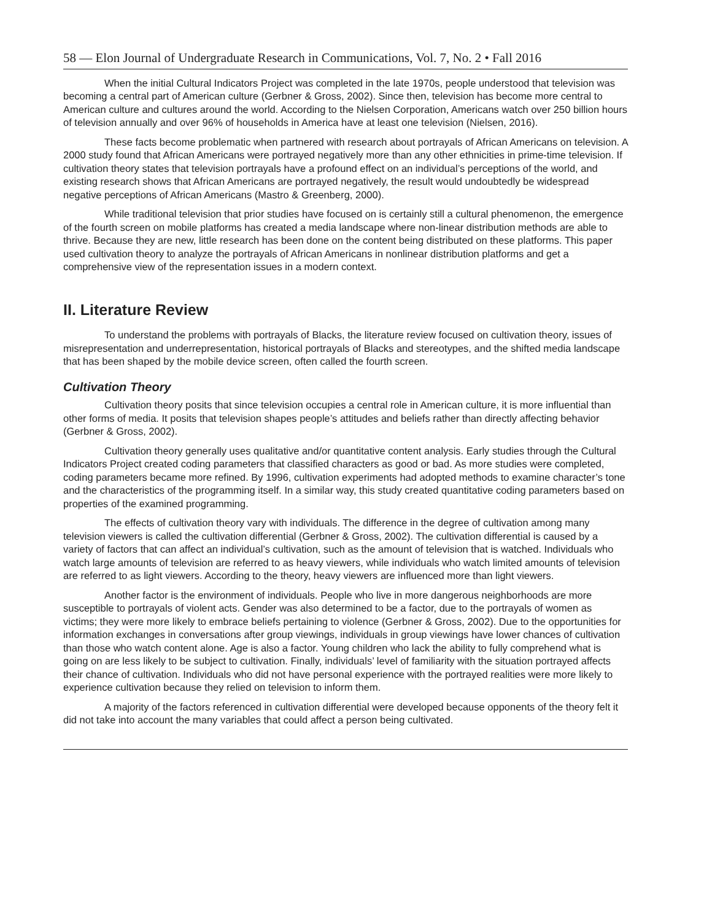58 — Elon Journal of Undergraduate Research in Communications, Vol. 7, No. 2 • Fall 2016
When the initial Cultural Indicators Project was completed in the late 1970s, people understood that television was becoming a central part of American culture (Gerbner & Gross, 2002). Since then, television has become more central to American culture and cultures around the world. According to the Nielsen Corporation, Americans watch over 250 billion hours of television annually and over 96% of households in America have at least one television (Nielsen, 2016).
These facts become problematic when partnered with research about portrayals of African Americans on television. A 2000 study found that African Americans were portrayed negatively more than any other ethnicities in prime-time television. If cultivation theory states that television portrayals have a profound effect on an individual’s perceptions of the world, and existing research shows that African Americans are portrayed negatively, the result would undoubtedly be widespread negative perceptions of African Americans (Mastro & Greenberg, 2000).
While traditional television that prior studies have focused on is certainly still a cultural phenomenon, the emergence of the fourth screen on mobile platforms has created a media landscape where non-linear distribution methods are able to thrive. Because they are new, little research has been done on the content being distributed on these platforms. This paper used cultivation theory to analyze the portrayals of African Americans in nonlinear distribution platforms and get a comprehensive view of the representation issues in a modern context.
II. Literature Review
To understand the problems with portrayals of Blacks, the literature review focused on cultivation theory, issues of misrepresentation and underrepresentation, historical portrayals of Blacks and stereotypes, and the shifted media landscape that has been shaped by the mobile device screen, often called the fourth screen.
Cultivation Theory
Cultivation theory posits that since television occupies a central role in American culture, it is more influential than other forms of media. It posits that television shapes people’s attitudes and beliefs rather than directly affecting behavior (Gerbner & Gross, 2002).
Cultivation theory generally uses qualitative and/or quantitative content analysis. Early studies through the Cultural Indicators Project created coding parameters that classified characters as good or bad. As more studies were completed, coding parameters became more refined. By 1996, cultivation experiments had adopted methods to examine character’s tone and the characteristics of the programming itself. In a similar way, this study created quantitative coding parameters based on properties of the examined programming.
The effects of cultivation theory vary with individuals. The difference in the degree of cultivation among many television viewers is called the cultivation differential (Gerbner & Gross, 2002). The cultivation differential is caused by a variety of factors that can affect an individual’s cultivation, such as the amount of television that is watched. Individuals who watch large amounts of television are referred to as heavy viewers, while individuals who watch limited amounts of television are referred to as light viewers. According to the theory, heavy viewers are influenced more than light viewers.
Another factor is the environment of individuals. People who live in more dangerous neighborhoods are more susceptible to portrayals of violent acts. Gender was also determined to be a factor, due to the portrayals of women as victims; they were more likely to embrace beliefs pertaining to violence (Gerbner & Gross, 2002). Due to the opportunities for information exchanges in conversations after group viewings, individuals in group viewings have lower chances of cultivation than those who watch content alone. Age is also a factor. Young children who lack the ability to fully comprehend what is going on are less likely to be subject to cultivation. Finally, individuals’ level of familiarity with the situation portrayed affects their chance of cultivation. Individuals who did not have personal experience with the portrayed realities were more likely to experience cultivation because they relied on television to inform them.
A majority of the factors referenced in cultivation differential were developed because opponents of the theory felt it did not take into account the many variables that could affect a person being cultivated.